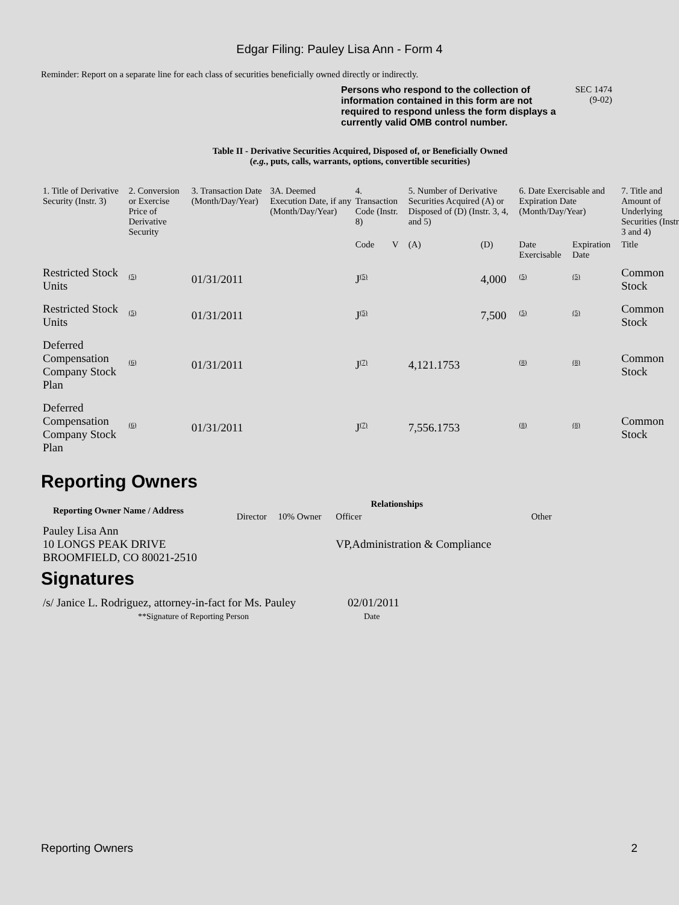Edgar Filing: Pauley Lisa Ann - Form 4
Reminder: Report on a separate line for each class of securities beneficially owned directly or indirectly.
Persons who respond to the collection of information contained in this form are not required to respond unless the form displays a currently valid OMB control number.
SEC 1474
(9-02)
Table II - Derivative Securities Acquired, Disposed of, or Beneficially Owned
(e.g., puts, calls, warrants, options, convertible securities)
| 1. Title of Derivative Security (Instr. 3) | 2. Conversion or Exercise Price of Derivative Security | 3. Transaction Date (Month/Day/Year) | 3A. Deemed Execution Date, if any (Month/Day/Year) | 4. Transaction Code (Instr. 8) | | 5. Number of Derivative Securities Acquired (A) or Disposed of (D) (Instr. 3, 4, and 5) | | 6. Date Exercisable and Expiration Date (Month/Day/Year) | | 7. Title and Amount of Underlying Securities (Instr. 3 and 4) |
| --- | --- | --- | --- | --- | --- | --- | --- | --- | --- | --- |
| | | | | Code | V | (A) | (D) | Date Exercisable | Expiration Date | Title |
| Restricted Stock Units | <sup>(5)</sup> | 01/31/2011 | | J<sup>(5)</sup> | | | 4,000 | <sup>(5)</sup> | <sup>(5)</sup> | Common Stock |
| Restricted Stock Units | <sup>(5)</sup> | 01/31/2011 | | J<sup>(5)</sup> | | | 7,500 | <sup>(5)</sup> | <sup>(5)</sup> | Common Stock |
| Deferred Compensation Company Stock Plan | <sup>(6)</sup> | 01/31/2011 | | J<sup>(7)</sup> | | 4,121.1753 | | <sup>(8)</sup> | <sup>(8)</sup> | Common Stock |
| Deferred Compensation Company Stock Plan | <sup>(6)</sup> | 01/31/2011 | | J<sup>(7)</sup> | | 7,556.1753 | | <sup>(8)</sup> | <sup>(8)</sup> | Common Stock |
Reporting Owners
| Reporting Owner Name / Address | Relationships | | | |
| --- | --- | --- | --- | --- |
| | Director | 10% Owner | Officer | Other |
| Pauley Lisa Ann 10 LONGS PEAK DRIVE BROOMFIELD, CO 80021-2510 | | | VP,Administration & Compliance | |
Signatures
| /s/ Janice L. Rodriguez, attorney-in-fact for Ms. Pauley | 02/01/2011 |
| **Signature of Reporting Person | Date |
Reporting Owners 2